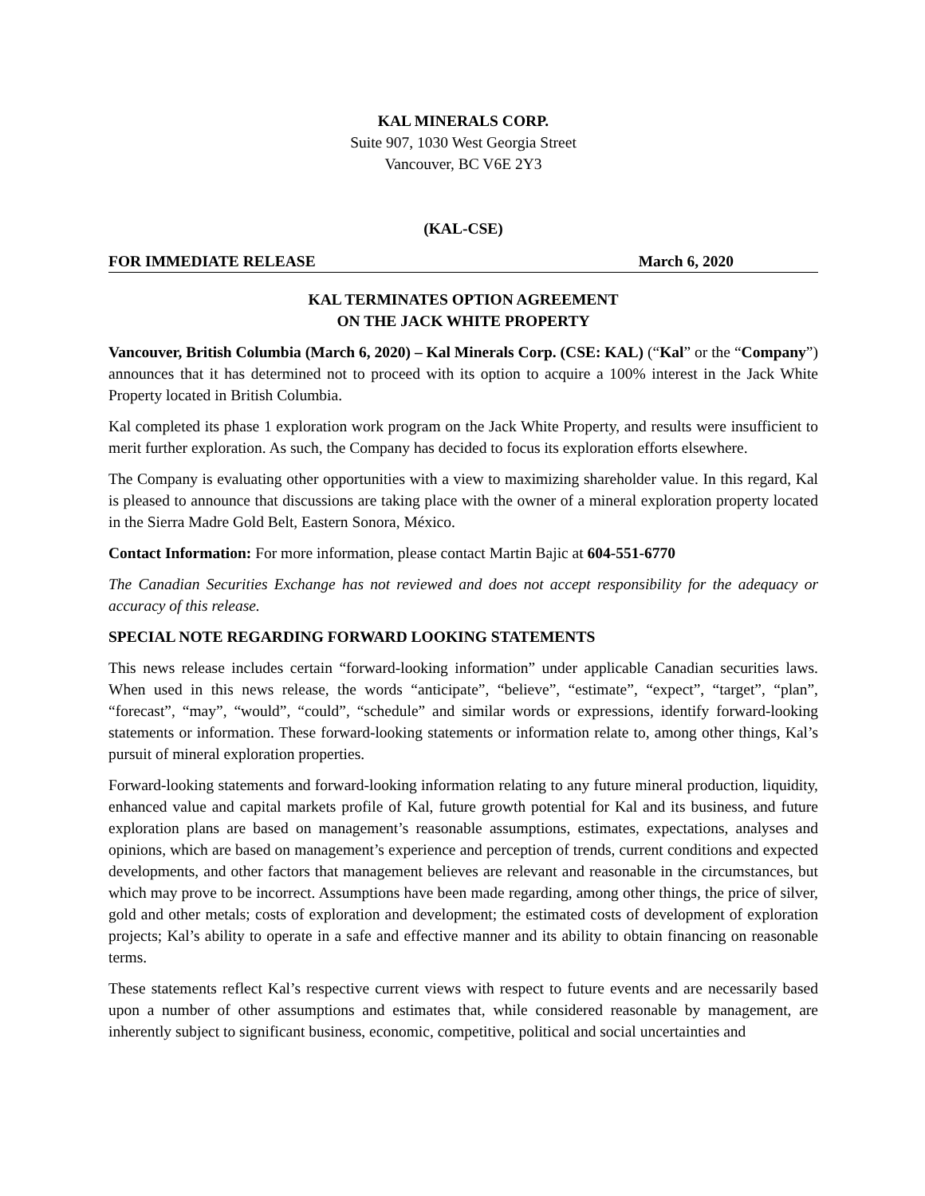KAL MINERALS CORP.
Suite 907, 1030 West Georgia Street
Vancouver, BC V6E 2Y3
(KAL-CSE)
FOR IMMEDIATE RELEASE March 6, 2020
KAL TERMINATES OPTION AGREEMENT
ON THE JACK WHITE PROPERTY
Vancouver, British Columbia (March 6, 2020) – Kal Minerals Corp. (CSE: KAL) (“Kal” or the “Company”) announces that it has determined not to proceed with its option to acquire a 100% interest in the Jack White Property located in British Columbia.
Kal completed its phase 1 exploration work program on the Jack White Property, and results were insufficient to merit further exploration. As such, the Company has decided to focus its exploration efforts elsewhere.
The Company is evaluating other opportunities with a view to maximizing shareholder value. In this regard, Kal is pleased to announce that discussions are taking place with the owner of a mineral exploration property located in the Sierra Madre Gold Belt, Eastern Sonora, México.
Contact Information: For more information, please contact Martin Bajic at 604-551-6770
The Canadian Securities Exchange has not reviewed and does not accept responsibility for the adequacy or accuracy of this release.
SPECIAL NOTE REGARDING FORWARD LOOKING STATEMENTS
This news release includes certain “forward-looking information” under applicable Canadian securities laws. When used in this news release, the words “anticipate”, “believe”, “estimate”, “expect”, “target”, “plan”, “forecast”, “may”, “would”, “could”, “schedule” and similar words or expressions, identify forward-looking statements or information. These forward-looking statements or information relate to, among other things, Kal’s pursuit of mineral exploration properties.
Forward-looking statements and forward-looking information relating to any future mineral production, liquidity, enhanced value and capital markets profile of Kal, future growth potential for Kal and its business, and future exploration plans are based on management’s reasonable assumptions, estimates, expectations, analyses and opinions, which are based on management’s experience and perception of trends, current conditions and expected developments, and other factors that management believes are relevant and reasonable in the circumstances, but which may prove to be incorrect. Assumptions have been made regarding, among other things, the price of silver, gold and other metals; costs of exploration and development; the estimated costs of development of exploration projects; Kal’s ability to operate in a safe and effective manner and its ability to obtain financing on reasonable terms.
These statements reflect Kal’s respective current views with respect to future events and are necessarily based upon a number of other assumptions and estimates that, while considered reasonable by management, are inherently subject to significant business, economic, competitive, political and social uncertainties and